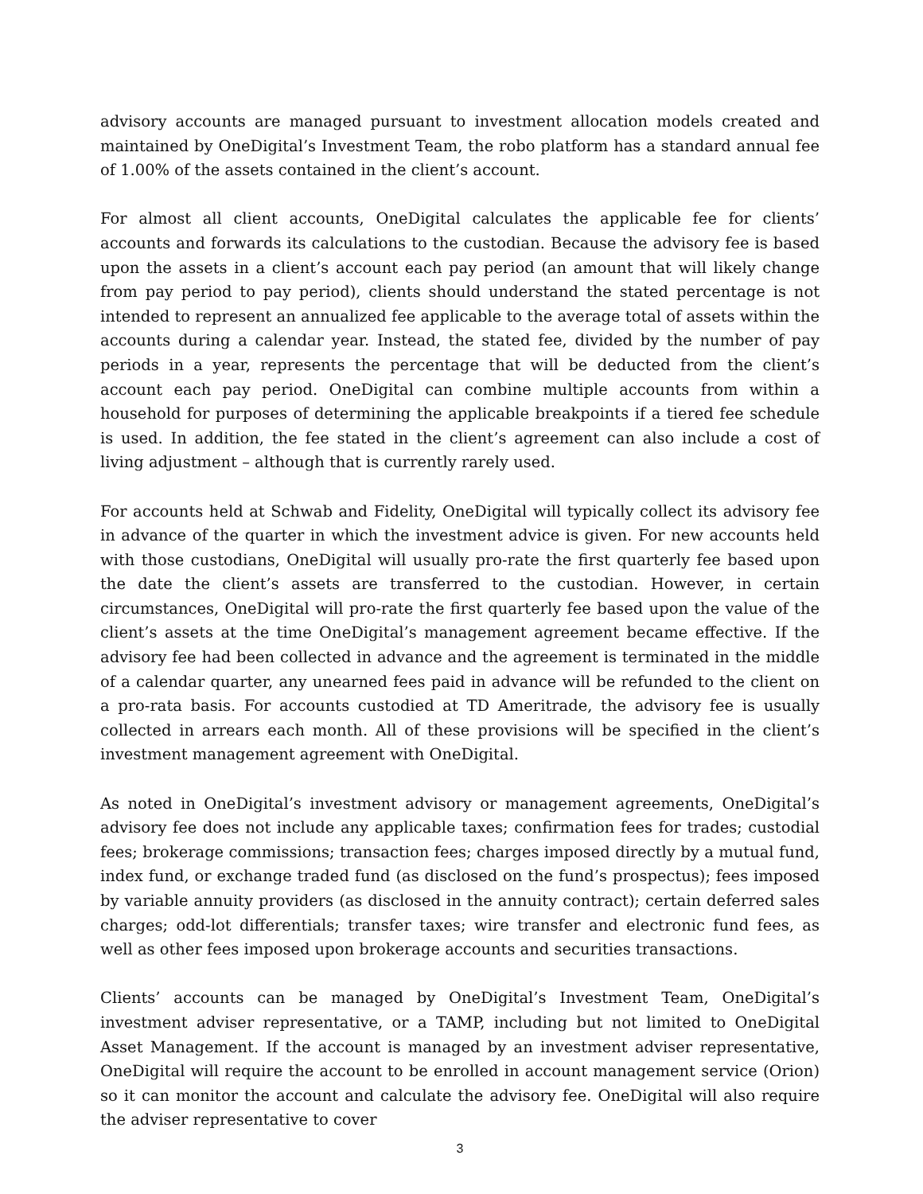advisory accounts are managed pursuant to investment allocation models created and maintained by OneDigital’s Investment Team, the robo platform has a standard annual fee of 1.00% of the assets contained in the client’s account.
For almost all client accounts, OneDigital calculates the applicable fee for clients’ accounts and forwards its calculations to the custodian. Because the advisory fee is based upon the assets in a client’s account each pay period (an amount that will likely change from pay period to pay period), clients should understand the stated percentage is not intended to represent an annualized fee applicable to the average total of assets within the accounts during a calendar year. Instead, the stated fee, divided by the number of pay periods in a year, represents the percentage that will be deducted from the client’s account each pay period. OneDigital can combine multiple accounts from within a household for purposes of determining the applicable breakpoints if a tiered fee schedule is used. In addition, the fee stated in the client’s agreement can also include a cost of living adjustment – although that is currently rarely used.
For accounts held at Schwab and Fidelity, OneDigital will typically collect its advisory fee in advance of the quarter in which the investment advice is given. For new accounts held with those custodians, OneDigital will usually pro-rate the first quarterly fee based upon the date the client’s assets are transferred to the custodian. However, in certain circumstances, OneDigital will pro-rate the first quarterly fee based upon the value of the client’s assets at the time OneDigital’s management agreement became effective. If the advisory fee had been collected in advance and the agreement is terminated in the middle of a calendar quarter, any unearned fees paid in advance will be refunded to the client on a pro-rata basis. For accounts custodied at TD Ameritrade, the advisory fee is usually collected in arrears each month. All of these provisions will be specified in the client’s investment management agreement with OneDigital.
As noted in OneDigital’s investment advisory or management agreements, OneDigital’s advisory fee does not include any applicable taxes; confirmation fees for trades; custodial fees; brokerage commissions; transaction fees; charges imposed directly by a mutual fund, index fund, or exchange traded fund (as disclosed on the fund’s prospectus); fees imposed by variable annuity providers (as disclosed in the annuity contract); certain deferred sales charges; odd-lot differentials; transfer taxes; wire transfer and electronic fund fees, as well as other fees imposed upon brokerage accounts and securities transactions.
Clients’ accounts can be managed by OneDigital’s Investment Team, OneDigital’s investment adviser representative, or a TAMP, including but not limited to OneDigital Asset Management. If the account is managed by an investment adviser representative, OneDigital will require the account to be enrolled in account management service (Orion) so it can monitor the account and calculate the advisory fee. OneDigital will also require the adviser representative to cover
3